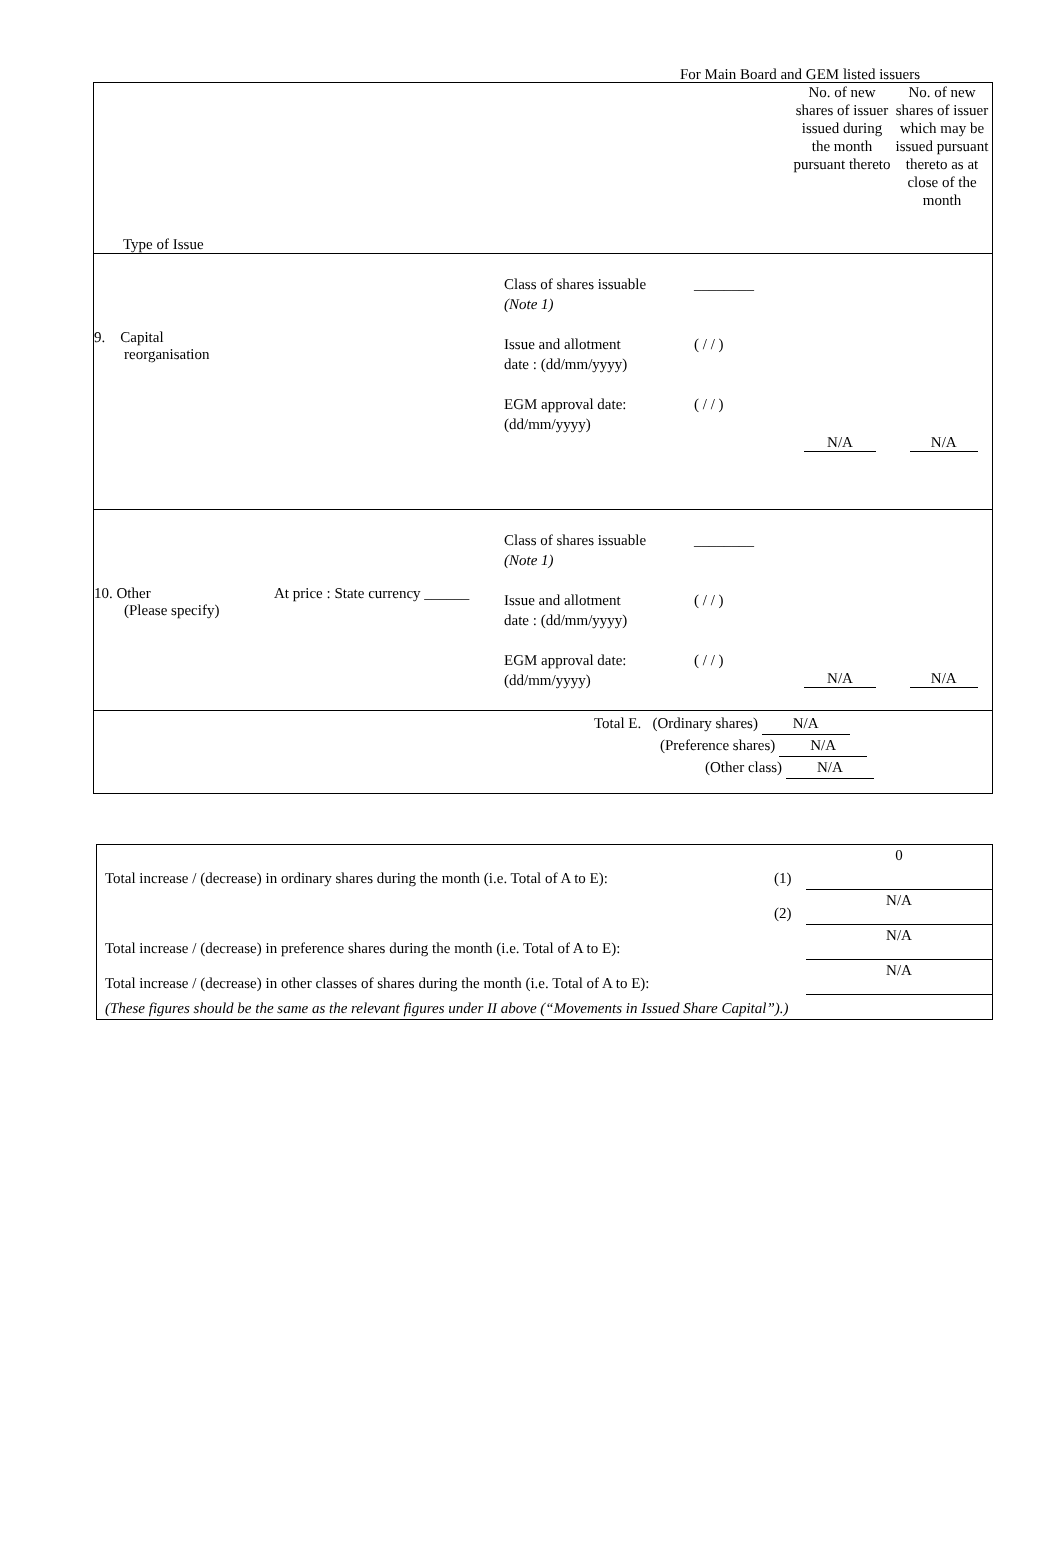For Main Board and GEM listed issuers
| Type of Issue | No. of new shares of issuer issued during the month pursuant thereto | No. of new shares of issuer which may be issued pursuant thereto as at close of the month |
| 9. Capital reorganisation Class of shares issuable (Note 1) Issue and allotment date : (dd/mm/yyyy) EGM approval date: (dd/mm/yyyy) ________ ( / / ) ( / / ) N/A N/A | | |
| 10. Other (Please specify) At price : State currency ______ Class of shares issuable (Note 1) Issue and allotment date : (dd/mm/yyyy) EGM approval date: (dd/mm/yyyy) ________ ( / / ) ( / / ) N/A N/A | | |
| Total E. (Ordinary shares) N/A (Preference shares) N/A (Other class) N/A | | |
| Total increase / (decrease) in ordinary shares during the month (i.e. Total of A to E): | (1) | 0 |
| | (2) | N/A |
| Total increase / (decrease) in preference shares during the month (i.e. Total of A to E): | | N/A |
| Total increase / (decrease) in other classes of shares during the month (i.e. Total of A to E): | | N/A |
| (These figures should be the same as the relevant figures under II above (“Movements in Issued Share Capital”).) | | |